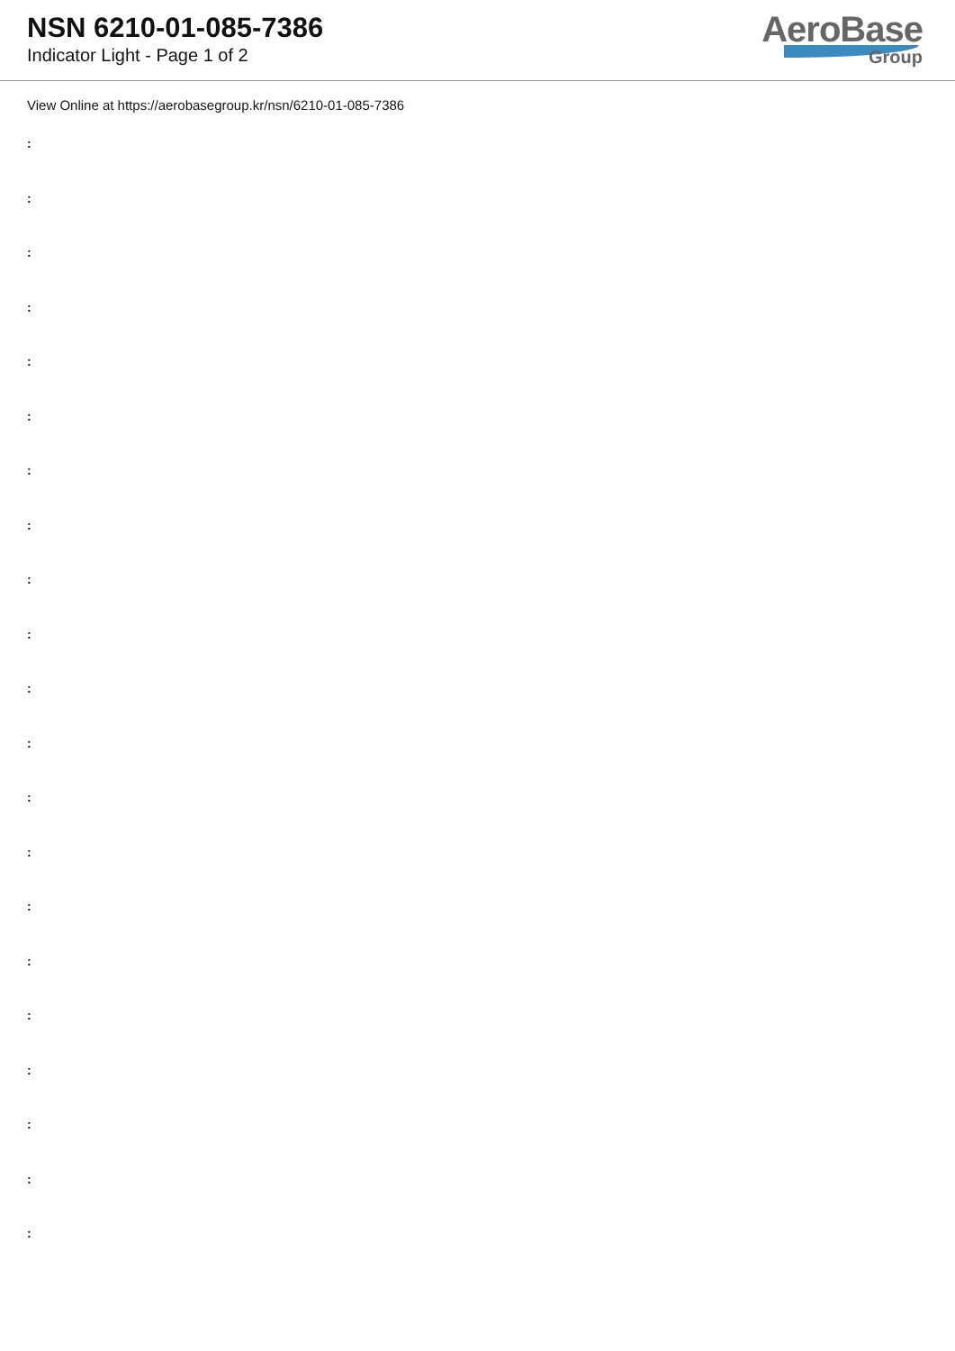NSN 6210-01-085-7386
Indicator Light - Page 1 of 2
AeroBase
Group
View Online at https://aerobasegroup.kr/nsn/6210-01-085-7386
:
:
:
:
:
:
:
:
:
:
:
:
:
:
:
:
:
:
:
:
: